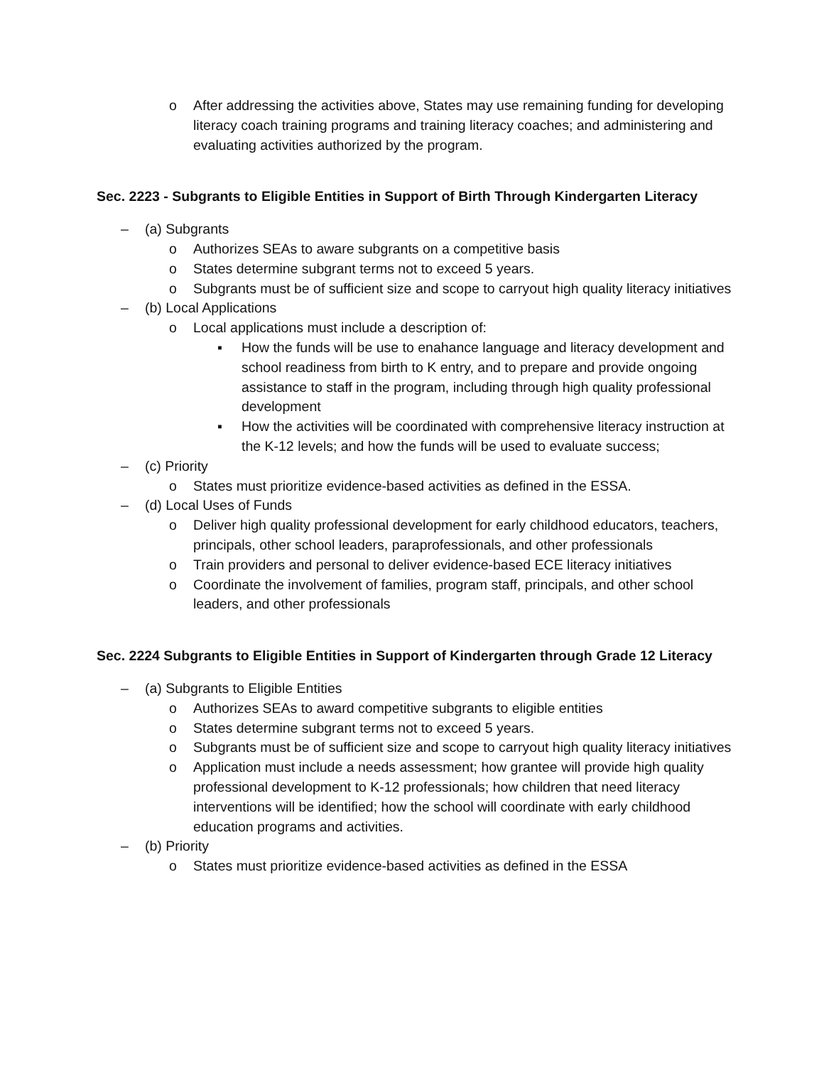o After addressing the activities above, States may use remaining funding for developing literacy coach training programs and training literacy coaches; and administering and evaluating activities authorized by the program.
Sec. 2223 - Subgrants to Eligible Entities in Support of Birth Through Kindergarten Literacy
– (a) Subgrants
o Authorizes SEAs to aware subgrants on a competitive basis
o States determine subgrant terms not to exceed 5 years.
o Subgrants must be of sufficient size and scope to carryout high quality literacy initiatives
– (b) Local Applications
o Local applications must include a description of:
▪ How the funds will be use to enahance language and literacy development and school readiness from birth to K entry, and to prepare and provide ongoing assistance to staff in the program, including through high quality professional development
▪ How the activities will be coordinated with comprehensive literacy instruction at the K-12 levels; and how the funds will be used to evaluate success;
– (c) Priority
o States must prioritize evidence-based activities as defined in the ESSA.
– (d) Local Uses of Funds
o Deliver high quality professional development for early childhood educators, teachers, principals, other school leaders, paraprofessionals, and other professionals
o Train providers and personal to deliver evidence-based ECE literacy initiatives
o Coordinate the involvement of families, program staff, principals, and other school leaders, and other professionals
Sec. 2224 Subgrants to Eligible Entities in Support of Kindergarten through Grade 12 Literacy
– (a) Subgrants to Eligible Entities
o Authorizes SEAs to award competitive subgrants to eligible entities
o States determine subgrant terms not to exceed 5 years.
o Subgrants must be of sufficient size and scope to carryout high quality literacy initiatives
o Application must include a needs assessment; how grantee will provide high quality professional development to K-12 professionals; how children that need literacy interventions will be identified; how the school will coordinate with early childhood education programs and activities.
– (b) Priority
o States must prioritize evidence-based activities as defined in the ESSA